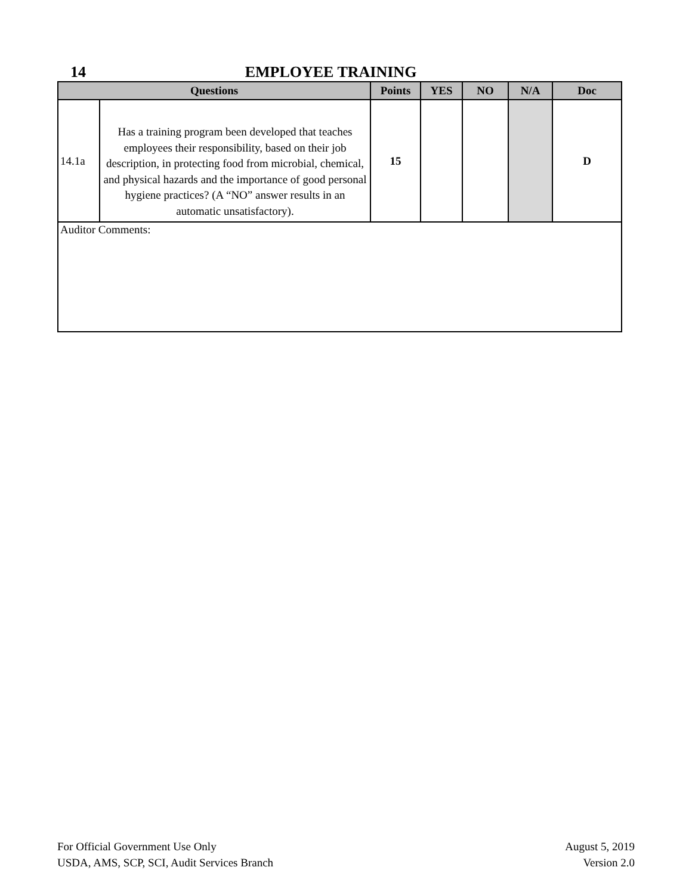14 EMPLOYEE TRAINING
| Questions | | Points | YES | NO | N/A | Doc |
| --- | --- | --- | --- | --- | --- | --- |
| 14.1a | Has a training program been developed that teaches employees their responsibility, based on their job description, in protecting food from microbial, chemical, and physical hazards and the importance of good personal hygiene practices? (A “NO” answer results in an automatic unsatisfactory). | 15 | | | | D |
| Auditor Comments: | | | | | | |
For Official Government Use Only
USDA, AMS, SCP, SCI, Audit Services Branch
August 5, 2019
Version 2.0